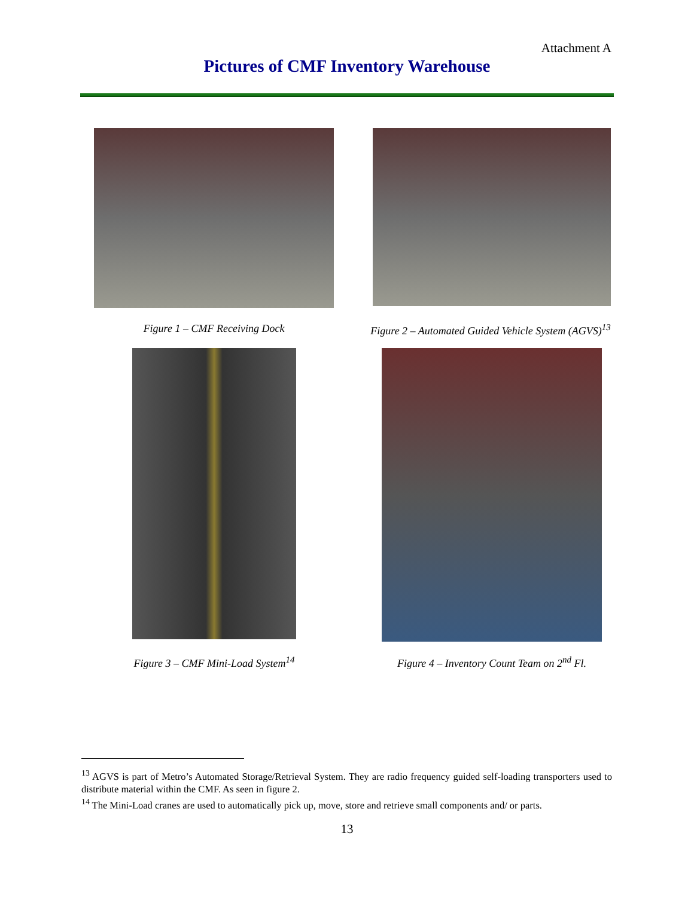Attachment A
Pictures of CMF Inventory Warehouse
Figure 1 – CMF Receiving Dock
Figure 2 – Automated Guided Vehicle System (AGVS)<sup>13</sup>
Figure 3 – CMF Mini-Load System<sup>14</sup>
Figure 4 – Inventory Count Team on 2<sup>nd</sup> Fl.
<sup>13</sup> AGVS is part of Metro’s Automated Storage/Retrieval System. They are radio frequency guided self-loading transporters used to distribute material within the CMF. As seen in figure 2.
<sup>14</sup> The Mini-Load cranes are used to automatically pick up, move, store and retrieve small components and/ or parts.
13